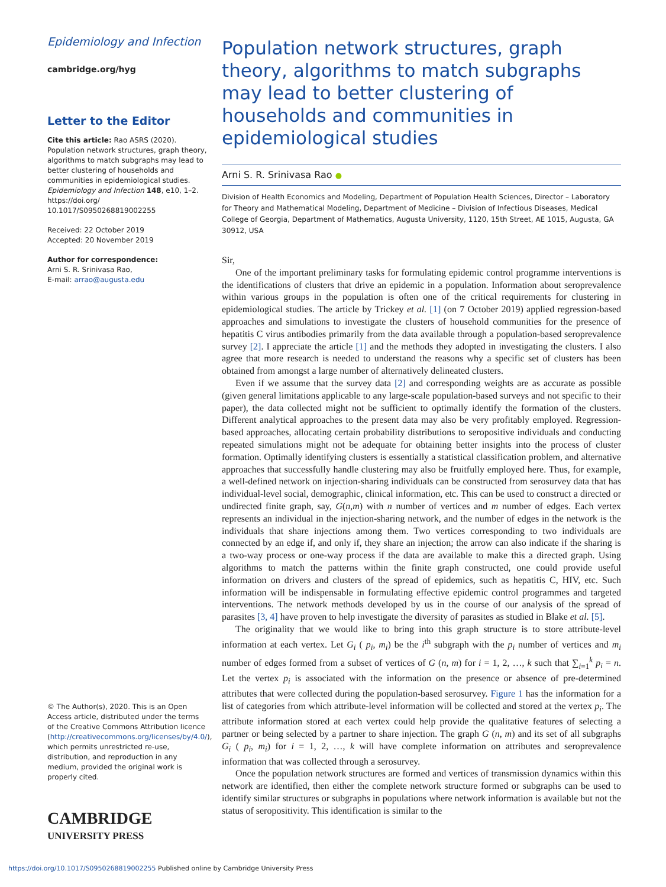Epidemiology and Infection
cambridge.org/hyg
Letter to the Editor
Cite this article: Rao ASRS (2020). Population network structures, graph theory, algorithms to match subgraphs may lead to better clustering of households and communities in epidemiological studies. Epidemiology and Infection 148, e10, 1–2. https://doi.org/ 10.1017/S0950268819002255
Received: 22 October 2019
Accepted: 20 November 2019
Author for correspondence:
Arni S. R. Srinivasa Rao,
E-mail: arrao@augusta.edu
© The Author(s), 2020. This is an Open Access article, distributed under the terms of the Creative Commons Attribution licence (http://creativecommons.org/licenses/by/4.0/), which permits unrestricted re-use, distribution, and reproduction in any medium, provided the original work is properly cited.
CAMBRIDGE
UNIVERSITY PRESS
Population network structures, graph theory, algorithms to match subgraphs may lead to better clustering of households and communities in epidemiological studies
Arni S. R. Srinivasa Rao ●
Division of Health Economics and Modeling, Department of Population Health Sciences, Director – Laboratory for Theory and Mathematical Modeling, Department of Medicine – Division of Infectious Diseases, Medical College of Georgia, Department of Mathematics, Augusta University, 1120, 15th Street, AE 1015, Augusta, GA 30912, USA
Sir,
One of the important preliminary tasks for formulating epidemic control programme interventions is the identifications of clusters that drive an epidemic in a population. Information about seroprevalence within various groups in the population is often one of the critical requirements for clustering in epidemiological studies. The article by Trickey et al. [1] (on 7 October 2019) applied regression-based approaches and simulations to investigate the clusters of household communities for the presence of hepatitis C virus antibodies primarily from the data available through a population-based seroprevalence survey [2]. I appreciate the article [1] and the methods they adopted in investigating the clusters. I also agree that more research is needed to understand the reasons why a specific set of clusters has been obtained from amongst a large number of alternatively delineated clusters.
Even if we assume that the survey data [2] and corresponding weights are as accurate as possible (given general limitations applicable to any large-scale population-based surveys and not specific to their paper), the data collected might not be sufficient to optimally identify the formation of the clusters. Different analytical approaches to the present data may also be very profitably employed. Regression-based approaches, allocating certain probability distributions to seropositive individuals and conducting repeated simulations might not be adequate for obtaining better insights into the process of cluster formation. Optimally identifying clusters is essentially a statistical classification problem, and alternative approaches that successfully handle clustering may also be fruitfully employed here. Thus, for example, a well-defined network on injection-sharing individuals can be constructed from serosurvey data that has individual-level social, demographic, clinical information, etc. This can be used to construct a directed or undirected finite graph, say, G(n,m) with n number of vertices and m number of edges. Each vertex represents an individual in the injection-sharing network, and the number of edges in the network is the individuals that share injections among them. Two vertices corresponding to two individuals are connected by an edge if, and only if, they share an injection; the arrow can also indicate if the sharing is a two-way process or one-way process if the data are available to make this a directed graph. Using algorithms to match the patterns within the finite graph constructed, one could provide useful information on drivers and clusters of the spread of epidemics, such as hepatitis C, HIV, etc. Such information will be indispensable in formulating effective epidemic control programmes and targeted interventions. The network methods developed by us in the course of our analysis of the spread of parasites [3, 4] have proven to help investigate the diversity of parasites as studied in Blake et al. [5].
The originality that we would like to bring into this graph structure is to store attribute-level information at each vertex. Let G<sub>i</sub> ( p<sub>i</sub>, m<sub>i</sub>) be the i<sup>th</sup> subgraph with the p<sub>i</sub> number of vertices and m<sub>i</sub> number of edges formed from a subset of vertices of G (n, m) for i = 1, 2, …, k such that ∑<sub>i=1</sub><sup>k</sup> p<sub>i</sub> = n. Let the vertex p<sub>i</sub> is associated with the information on the presence or absence of pre-determined attributes that were collected during the population-based serosurvey. Figure 1 has the information for a list of categories from which attribute-level information will be collected and stored at the vertex p<sub>i</sub>. The attribute information stored at each vertex could help provide the qualitative features of selecting a partner or being selected by a partner to share injection. The graph G (n, m) and its set of all subgraphs G<sub>i</sub> ( p<sub>i</sub>, m<sub>i</sub>) for i = 1, 2, …, k will have complete information on attributes and seroprevalence information that was collected through a serosurvey.
Once the population network structures are formed and vertices of transmission dynamics within this network are identified, then either the complete network structure formed or subgraphs can be used to identify similar structures or subgraphs in populations where network information is available but not the status of seropositivity. This identification is similar to the
https://doi.org/10.1017/S0950268819002255 Published online by Cambridge University Press